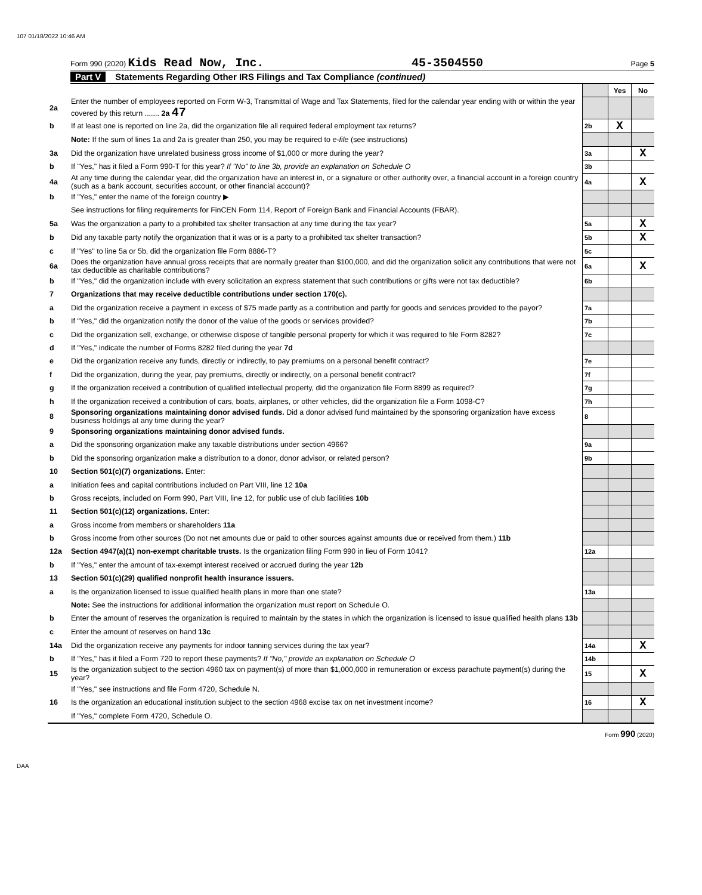107 01/18/2022 10:46 AM
Form 990 (2020) Kids Read Now, Inc.
45-3504550
Page 5
Part V Statements Regarding Other IRS Filings and Tax Compliance (continued)
| | | | Yes | No |
| 2a | Enter the number of employees reported on Form W-3, Transmittal of Wage and Tax Statements, filed for the calendar year ending with or within the year covered by this return ....... 2a 47 | | | |
| b | If at least one is reported on line 2a, did the organization file all required federal employment tax returns? | 2b | X | |
| | Note: If the sum of lines 1a and 2a is greater than 250, you may be required to e-file (see instructions) | | | |
| 3a | Did the organization have unrelated business gross income of $1,000 or more during the year? | 3a | | X |
| b | If "Yes," has it filed a Form 990-T for this year? If "No" to line 3b, provide an explanation on Schedule O | 3b | | |
| 4a | At any time during the calendar year, did the organization have an interest in, or a signature or other authority over, a financial account in a foreign country (such as a bank account, securities account, or other financial account)? | 4a | | X |
| b | If "Yes," enter the name of the foreign country ▶ | | | |
| | See instructions for filing requirements for FinCEN Form 114, Report of Foreign Bank and Financial Accounts (FBAR). | | | |
| 5a | Was the organization a party to a prohibited tax shelter transaction at any time during the tax year? | 5a | | X |
| b | Did any taxable party notify the organization that it was or is a party to a prohibited tax shelter transaction? | 5b | | X |
| c | If "Yes" to line 5a or 5b, did the organization file Form 8886-T? | 5c | | |
| 6a | Does the organization have annual gross receipts that are normally greater than $100,000, and did the organization solicit any contributions that were not tax deductible as charitable contributions? | 6a | | X |
| b | If "Yes," did the organization include with every solicitation an express statement that such contributions or gifts were not tax deductible? | 6b | | |
| 7 | Organizations that may receive deductible contributions under section 170(c). | | | |
| a | Did the organization receive a payment in excess of $75 made partly as a contribution and partly for goods and services provided to the payor? | 7a | | |
| b | If "Yes," did the organization notify the donor of the value of the goods or services provided? | 7b | | |
| c | Did the organization sell, exchange, or otherwise dispose of tangible personal property for which it was required to file Form 8282? | 7c | | |
| d | If "Yes," indicate the number of Forms 8282 filed during the year 7d | | | |
| e | Did the organization receive any funds, directly or indirectly, to pay premiums on a personal benefit contract? | 7e | | |
| f | Did the organization, during the year, pay premiums, directly or indirectly, on a personal benefit contract? | 7f | | |
| g | If the organization received a contribution of qualified intellectual property, did the organization file Form 8899 as required? | 7g | | |
| h | If the organization received a contribution of cars, boats, airplanes, or other vehicles, did the organization file a Form 1098-C? | 7h | | |
| 8 | Sponsoring organizations maintaining donor advised funds. Did a donor advised fund maintained by the sponsoring organization have excess business holdings at any time during the year? | 8 | | |
| 9 | Sponsoring organizations maintaining donor advised funds. | | | |
| a | Did the sponsoring organization make any taxable distributions under section 4966? | 9a | | |
| b | Did the sponsoring organization make a distribution to a donor, donor advisor, or related person? | 9b | | |
| 10 | Section 501(c)(7) organizations. Enter: | | | |
| a | Initiation fees and capital contributions included on Part VIII, line 12 10a | | | |
| b | Gross receipts, included on Form 990, Part VIII, line 12, for public use of club facilities 10b | | | |
| 11 | Section 501(c)(12) organizations. Enter: | | | |
| a | Gross income from members or shareholders 11a | | | |
| b | Gross income from other sources (Do not net amounts due or paid to other sources against amounts due or received from them.) 11b | | | |
| 12a | Section 4947(a)(1) non-exempt charitable trusts. Is the organization filing Form 990 in lieu of Form 1041? | 12a | | |
| b | If "Yes," enter the amount of tax-exempt interest received or accrued during the year 12b | | | |
| 13 | Section 501(c)(29) qualified nonprofit health insurance issuers. | | | |
| a | Is the organization licensed to issue qualified health plans in more than one state? | 13a | | |
| | Note: See the instructions for additional information the organization must report on Schedule O. | | | |
| b | Enter the amount of reserves the organization is required to maintain by the states in which the organization is licensed to issue qualified health plans 13b | | | |
| c | Enter the amount of reserves on hand 13c | | | |
| 14a | Did the organization receive any payments for indoor tanning services during the tax year? | 14a | | X |
| b | If "Yes," has it filed a Form 720 to report these payments? If "No," provide an explanation on Schedule O | 14b | | |
| 15 | Is the organization subject to the section 4960 tax on payment(s) of more than $1,000,000 in remuneration or excess parachute payment(s) during the year? | 15 | | X |
| | If "Yes," see instructions and file Form 4720, Schedule N. | | | |
| 16 | Is the organization an educational institution subject to the section 4968 excise tax on net investment income? | 16 | | X |
| | If "Yes," complete Form 4720, Schedule O. | | | |
Form 990 (2020)
DAA